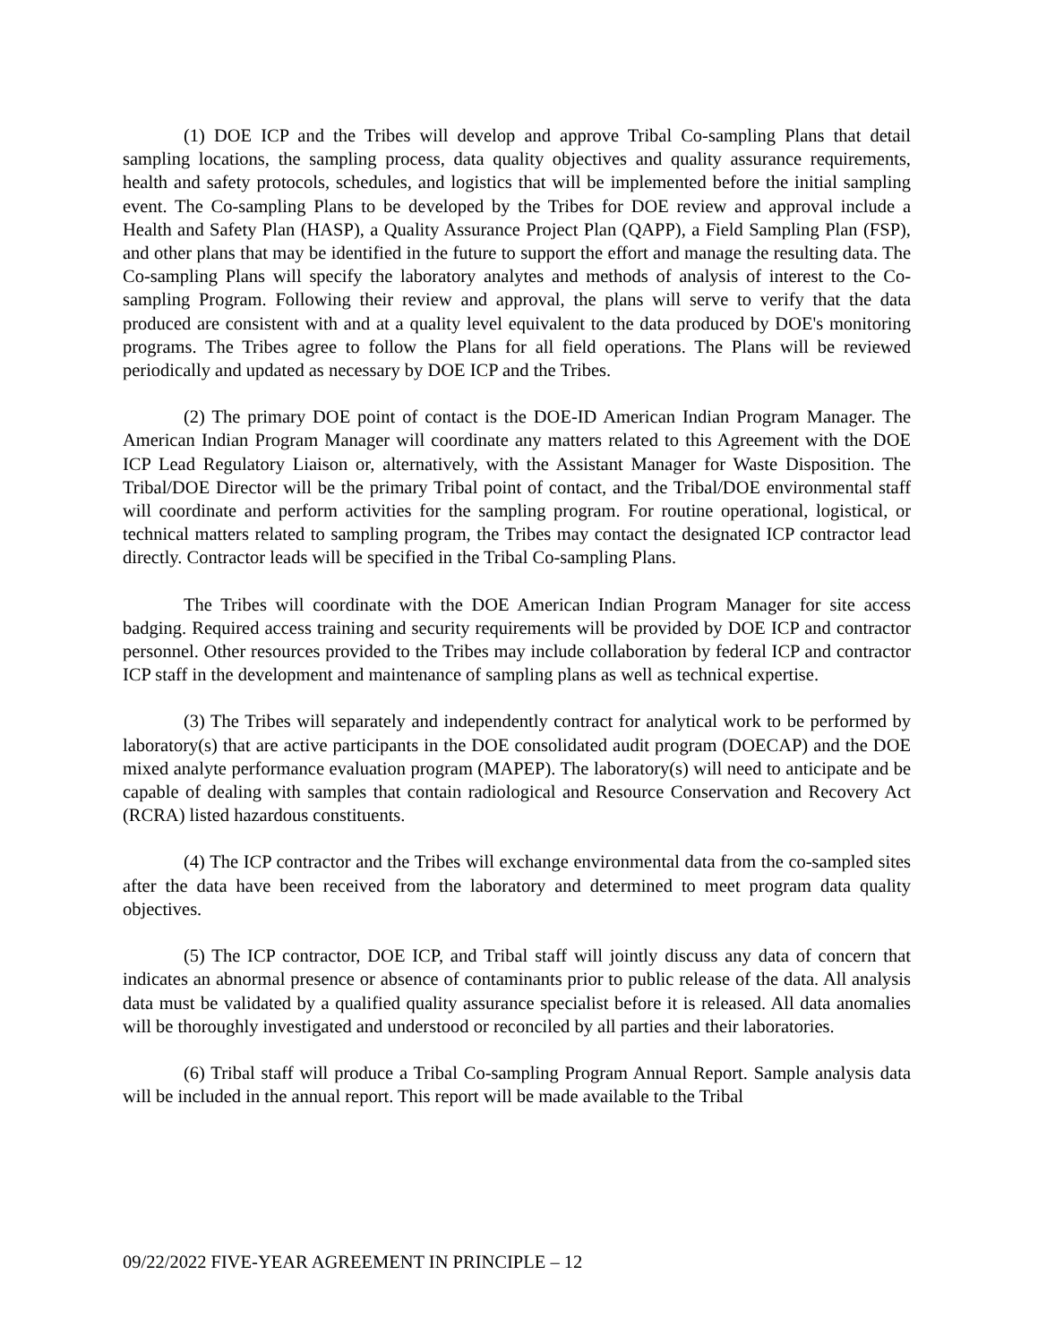(1) DOE ICP and the Tribes will develop and approve Tribal Co-sampling Plans that detail sampling locations, the sampling process, data quality objectives and quality assurance requirements, health and safety protocols, schedules, and logistics that will be implemented before the initial sampling event. The Co-sampling Plans to be developed by the Tribes for DOE review and approval include a Health and Safety Plan (HASP), a Quality Assurance Project Plan (QAPP), a Field Sampling Plan (FSP), and other plans that may be identified in the future to support the effort and manage the resulting data. The Co-sampling Plans will specify the laboratory analytes and methods of analysis of interest to the Co-sampling Program. Following their review and approval, the plans will serve to verify that the data produced are consistent with and at a quality level equivalent to the data produced by DOE's monitoring programs. The Tribes agree to follow the Plans for all field operations. The Plans will be reviewed periodically and updated as necessary by DOE ICP and the Tribes.
(2) The primary DOE point of contact is the DOE-ID American Indian Program Manager. The American Indian Program Manager will coordinate any matters related to this Agreement with the DOE ICP Lead Regulatory Liaison or, alternatively, with the Assistant Manager for Waste Disposition. The Tribal/DOE Director will be the primary Tribal point of contact, and the Tribal/DOE environmental staff will coordinate and perform activities for the sampling program. For routine operational, logistical, or technical matters related to sampling program, the Tribes may contact the designated ICP contractor lead directly. Contractor leads will be specified in the Tribal Co-sampling Plans.
The Tribes will coordinate with the DOE American Indian Program Manager for site access badging. Required access training and security requirements will be provided by DOE ICP and contractor personnel. Other resources provided to the Tribes may include collaboration by federal ICP and contractor ICP staff in the development and maintenance of sampling plans as well as technical expertise.
(3) The Tribes will separately and independently contract for analytical work to be performed by laboratory(s) that are active participants in the DOE consolidated audit program (DOECAP) and the DOE mixed analyte performance evaluation program (MAPEP). The laboratory(s) will need to anticipate and be capable of dealing with samples that contain radiological and Resource Conservation and Recovery Act (RCRA) listed hazardous constituents.
(4) The ICP contractor and the Tribes will exchange environmental data from the co-sampled sites after the data have been received from the laboratory and determined to meet program data quality objectives.
(5) The ICP contractor, DOE ICP, and Tribal staff will jointly discuss any data of concern that indicates an abnormal presence or absence of contaminants prior to public release of the data. All analysis data must be validated by a qualified quality assurance specialist before it is released. All data anomalies will be thoroughly investigated and understood or reconciled by all parties and their laboratories.
(6) Tribal staff will produce a Tribal Co-sampling Program Annual Report. Sample analysis data will be included in the annual report. This report will be made available to the Tribal
09/22/2022 FIVE-YEAR AGREEMENT IN PRINCIPLE – 12